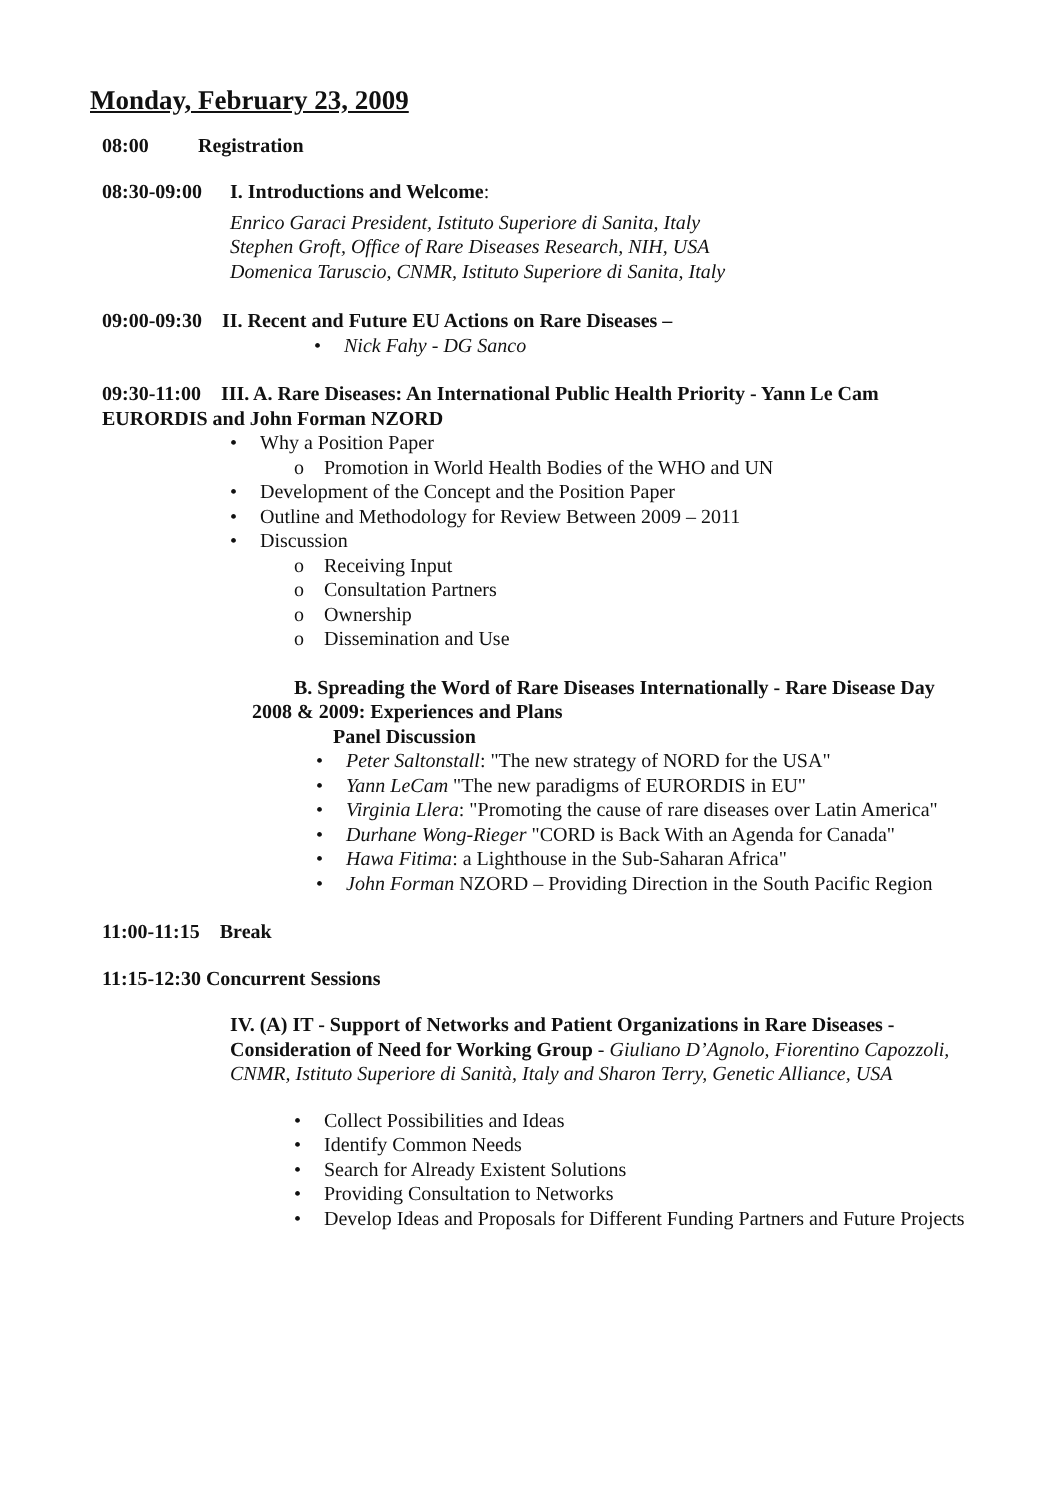Monday, February 23, 2009
08:00 Registration
08:30-09:00
I. Introductions and Welcome:
Enrico Garaci President, Istituto Superiore di Sanita, Italy
Stephen Groft, Office of Rare Diseases Research, NIH, USA
Domenica Taruscio, CNMR, Istituto Superiore di Sanita, Italy
09:00-09:30 II. Recent and Future EU Actions on Rare Diseases –
• Nick Fahy - DG Sanco
09:30-11:00 III. A. Rare Diseases: An International Public Health Priority - Yann Le Cam EURORDIS and John Forman NZORD
• Why a Position Paper
o Promotion in World Health Bodies of the WHO and UN
• Development of the Concept and the Position Paper
• Outline and Methodology for Review Between 2009 – 2011
• Discussion
o Receiving Input
o Consultation Partners
o Ownership
o Dissemination and Use
B. Spreading the Word of Rare Diseases Internationally - Rare Disease Day 2008 & 2009: Experiences and Plans
Panel Discussion
• Peter Saltonstall: "The new strategy of NORD for the USA"
• Yann LeCam "The new paradigms of EURORDIS in EU"
• Virginia Llera: "Promoting the cause of rare diseases over Latin America"
• Durhane Wong-Rieger "CORD is Back With an Agenda for Canada"
• Hawa Fitima: a Lighthouse in the Sub-Saharan Africa"
• John Forman NZORD – Providing Direction in the South Pacific Region
11:00-11:15 Break
11:15-12:30 Concurrent Sessions
IV. (A) IT - Support of Networks and Patient Organizations in Rare Diseases - Consideration of Need for Working Group - Giuliano D’Agnolo, Fiorentino Capozzoli, CNMR, Istituto Superiore di Sanità, Italy and Sharon Terry, Genetic Alliance, USA
• Collect Possibilities and Ideas
• Identify Common Needs
• Search for Already Existent Solutions
• Providing Consultation to Networks
• Develop Ideas and Proposals for Different Funding Partners and Future Projects